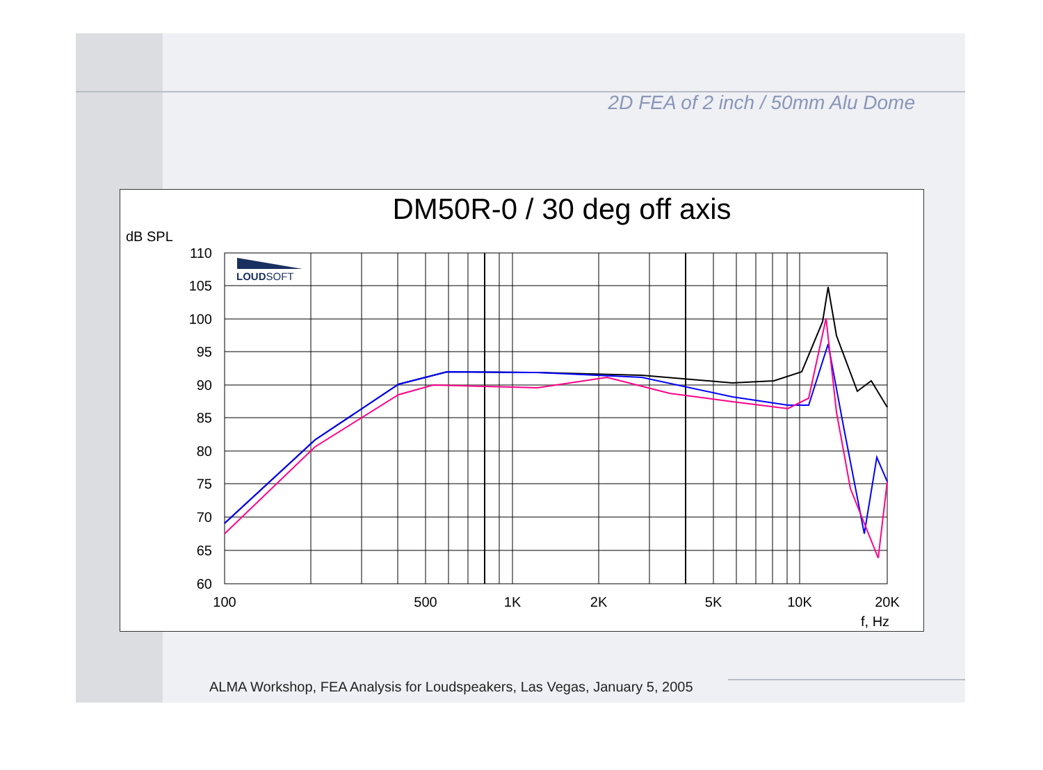2D FEA of 2 inch / 50mm Alu Dome
DM50R-0 / 30 deg off axis
dB SPL
110
105
100
95
90
85
80
75
70
65
60
100
500
1K
2K
5K
10K
20K
f, Hz
LOUDSOFT
ALMA Workshop, FEA Analysis for Loudspeakers, Las Vegas, January 5, 2005